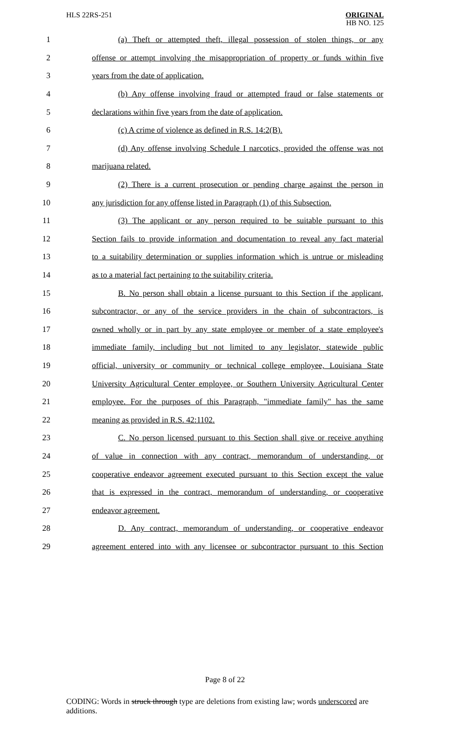HLS 22RS-251 ORIGINAL
HB NO. 125
1 (a) Theft or attempted theft, illegal possession of stolen things, or any
2 offense or attempt involving the misappropriation of property or funds within five
3 years from the date of application.
4 (b) Any offense involving fraud or attempted fraud or false statements or
5 declarations within five years from the date of application.
6 (c) A crime of violence as defined in R.S. 14:2(B).
7 (d) Any offense involving Schedule I narcotics, provided the offense was not
8 marijuana related.
9 (2) There is a current prosecution or pending charge against the person in
10 any jurisdiction for any offense listed in Paragraph (1) of this Subsection.
11 (3) The applicant or any person required to be suitable pursuant to this
12 Section fails to provide information and documentation to reveal any fact material
13 to a suitability determination or supplies information which is untrue or misleading
14 as to a material fact pertaining to the suitability criteria.
15 B. No person shall obtain a license pursuant to this Section if the applicant,
16 subcontractor, or any of the service providers in the chain of subcontractors, is
17 owned wholly or in part by any state employee or member of a state employee's
18 immediate family, including but not limited to any legislator, statewide public
19 official, university or community or technical college employee, Louisiana State
20 University Agricultural Center employee, or Southern University Agricultural Center
21 employee. For the purposes of this Paragraph, "immediate family" has the same
22 meaning as provided in R.S. 42:1102.
23 C. No person licensed pursuant to this Section shall give or receive anything
24 of value in connection with any contract, memorandum of understanding, or
25 cooperative endeavor agreement executed pursuant to this Section except the value
26 that is expressed in the contract, memorandum of understanding, or cooperative
27 endeavor agreement.
28 D. Any contract, memorandum of understanding, or cooperative endeavor
29 agreement entered into with any licensee or subcontractor pursuant to this Section
Page 8 of 22
CODING: Words in struck through type are deletions from existing law; words underscored are additions.